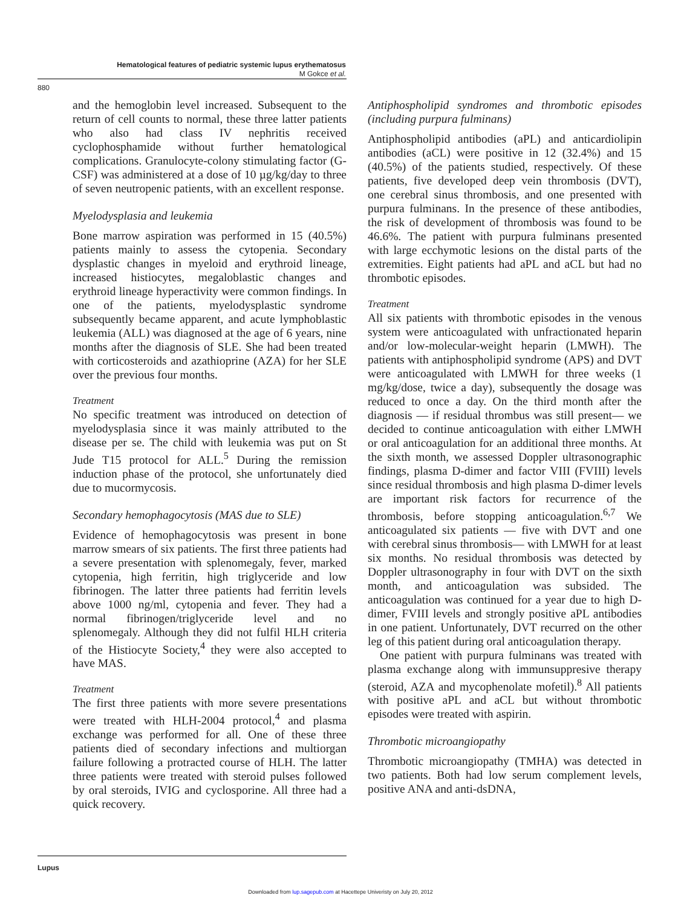Hematological features of pediatric systemic lupus erythematosus
M Gokce et al.
880
and the hemoglobin level increased. Subsequent to the return of cell counts to normal, these three latter patients who also had class IV nephritis received cyclophosphamide without further hematological complications. Granulocyte-colony stimulating factor (G-CSF) was administered at a dose of 10 µg/kg/day to three of seven neutropenic patients, with an excellent response.
Myelodysplasia and leukemia
Bone marrow aspiration was performed in 15 (40.5%) patients mainly to assess the cytopenia. Secondary dysplastic changes in myeloid and erythroid lineage, increased histiocytes, megaloblastic changes and erythroid lineage hyperactivity were common findings. In one of the patients, myelodysplastic syndrome subsequently became apparent, and acute lymphoblastic leukemia (ALL) was diagnosed at the age of 6 years, nine months after the diagnosis of SLE. She had been treated with corticosteroids and azathioprine (AZA) for her SLE over the previous four months.
Treatment
No specific treatment was introduced on detection of myelodysplasia since it was mainly attributed to the disease per se. The child with leukemia was put on St Jude T15 protocol for ALL.<sup>5</sup> During the remission induction phase of the protocol, she unfortunately died due to mucormycosis.
Secondary hemophagocytosis (MAS due to SLE)
Evidence of hemophagocytosis was present in bone marrow smears of six patients. The first three patients had a severe presentation with splenomegaly, fever, marked cytopenia, high ferritin, high triglyceride and low fibrinogen. The latter three patients had ferritin levels above 1000 ng/ml, cytopenia and fever. They had a normal fibrinogen/triglyceride level and no splenomegaly. Although they did not fulfil HLH criteria of the Histiocyte Society,<sup>4</sup> they were also accepted to have MAS.
Treatment
The first three patients with more severe presentations were treated with HLH-2004 protocol,<sup>4</sup> and plasma exchange was performed for all. One of these three patients died of secondary infections and multiorgan failure following a protracted course of HLH. The latter three patients were treated with steroid pulses followed by oral steroids, IVIG and cyclosporine. All three had a quick recovery.
Antiphospholipid syndromes and thrombotic episodes (including purpura fulminans)
Antiphospholipid antibodies (aPL) and anticardiolipin antibodies (aCL) were positive in 12 (32.4%) and 15 (40.5%) of the patients studied, respectively. Of these patients, five developed deep vein thrombosis (DVT), one cerebral sinus thrombosis, and one presented with purpura fulminans. In the presence of these antibodies, the risk of development of thrombosis was found to be 46.6%. The patient with purpura fulminans presented with large ecchymotic lesions on the distal parts of the extremities. Eight patients had aPL and aCL but had no thrombotic episodes.
Treatment
All six patients with thrombotic episodes in the venous system were anticoagulated with unfractionated heparin and/or low-molecular-weight heparin (LMWH). The patients with antiphospholipid syndrome (APS) and DVT were anticoagulated with LMWH for three weeks (1 mg/kg/dose, twice a day), subsequently the dosage was reduced to once a day. On the third month after the diagnosis — if residual thrombus was still present— we decided to continue anticoagulation with either LMWH or oral anticoagulation for an additional three months. At the sixth month, we assessed Doppler ultrasonographic findings, plasma D-dimer and factor VIII (FVIII) levels since residual thrombosis and high plasma D-dimer levels are important risk factors for recurrence of the thrombosis, before stopping anticoagulation.<sup>6,7</sup> We anticoagulated six patients — five with DVT and one with cerebral sinus thrombosis— with LMWH for at least six months. No residual thrombosis was detected by Doppler ultrasonography in four with DVT on the sixth month, and anticoagulation was subsided. The anticoagulation was continued for a year due to high D-dimer, FVIII levels and strongly positive aPL antibodies in one patient. Unfortunately, DVT recurred on the other leg of this patient during oral anticoagulation therapy.
One patient with purpura fulminans was treated with plasma exchange along with immunsuppresive therapy (steroid, AZA and mycophenolate mofetil).<sup>8</sup> All patients with positive aPL and aCL but without thrombotic episodes were treated with aspirin.
Thrombotic microangiopathy
Thrombotic microangiopathy (TMHA) was detected in two patients. Both had low serum complement levels, positive ANA and anti-dsDNA,
Lupus
Downloaded from lup.sagepub.com at Hacettepe Univeristy on July 20, 2012